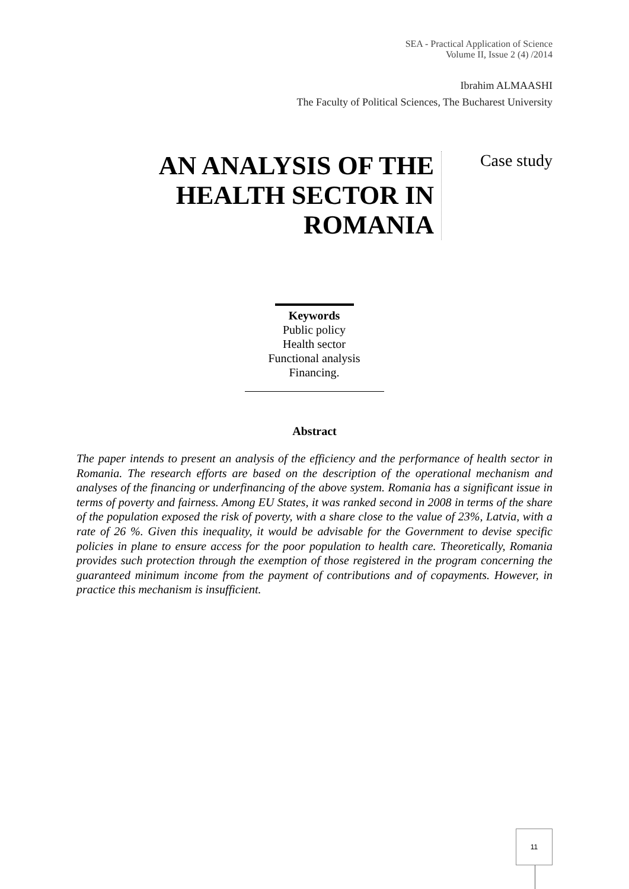SEA - Practical Application of Science
Volume II, Issue 2 (4) /2014
Ibrahim ALMAASHI
The Faculty of Political Sciences, The Bucharest University
AN ANALYSIS OF THE HEALTH SECTOR IN ROMANIA
Case study
Keywords
Public policy
Health sector
Functional analysis
Financing.
Abstract
The paper intends to present an analysis of the efficiency and the performance of health sector in Romania. The research efforts are based on the description of the operational mechanism and analyses of the financing or underfinancing of the above system. Romania has a significant issue in terms of poverty and fairness. Among EU States, it was ranked second in 2008 in terms of the share of the population exposed the risk of poverty, with a share close to the value of 23%, Latvia, with a rate of 26 %. Given this inequality, it would be advisable for the Government to devise specific policies in plane to ensure access for the poor population to health care. Theoretically, Romania provides such protection through the exemption of those registered in the program concerning the guaranteed minimum income from the payment of contributions and of copayments. However, in practice this mechanism is insufficient.
11